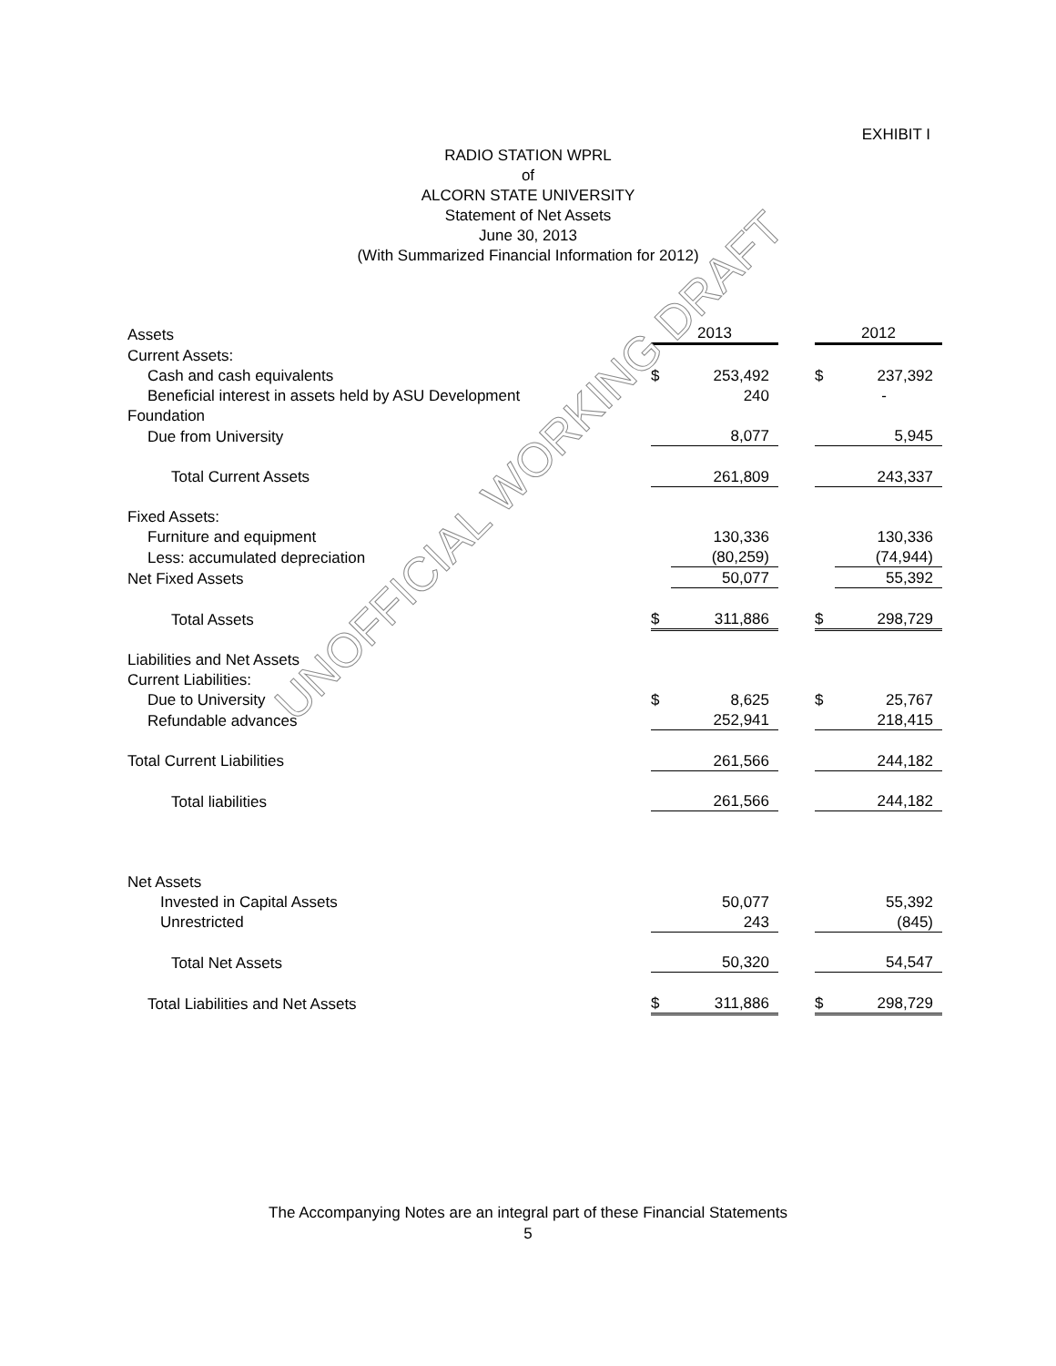EXHIBIT I
RADIO STATION WPRL
of
ALCORN STATE UNIVERSITY
Statement of Net Assets
June 30, 2013
(With Summarized Financial Information for 2012)
| Assets | 2013 | | | 2012 | |
| Current Assets: | | | | | |
| Cash and cash equivalents | $ | 253,492 | | $ | 237,392 |
| Beneficial interest in assets held by ASU Development | | 240 | | | - |
| Foundation | | | | | |
| Due from University | | 8,077 | | | 5,945 |
| Total Current Assets | | 261,809 | | | 243,337 |
| Fixed Assets: | | | | | |
| Furniture and equipment | | 130,336 | | | 130,336 |
| Less: accumulated depreciation | | (80,259) | | | (74,944) |
| Net Fixed Assets | | 50,077 | | | 55,392 |
| Total Assets | $ | 311,886 | | $ | 298,729 |
| Liabilities and Net Assets | | | | | |
| Current Liabilities: | | | | | |
| Due to University | $ | 8,625 | | $ | 25,767 |
| Refundable advances | | 252,941 | | | 218,415 |
| Total Current Liabilities | | 261,566 | | | 244,182 |
| Total liabilities | | 261,566 | | | 244,182 |
| Net Assets | | | | | |
| Invested in Capital Assets | | 50,077 | | | 55,392 |
| Unrestricted | | 243 | | | (845) |
| Total Net Assets | | 50,320 | | | 54,547 |
| Total Liabilities and Net Assets | $ | 311,886 | | $ | 298,729 |
UNOFFICIAL WORKING DRAFT
The Accompanying Notes are an integral part of these Financial Statements
5